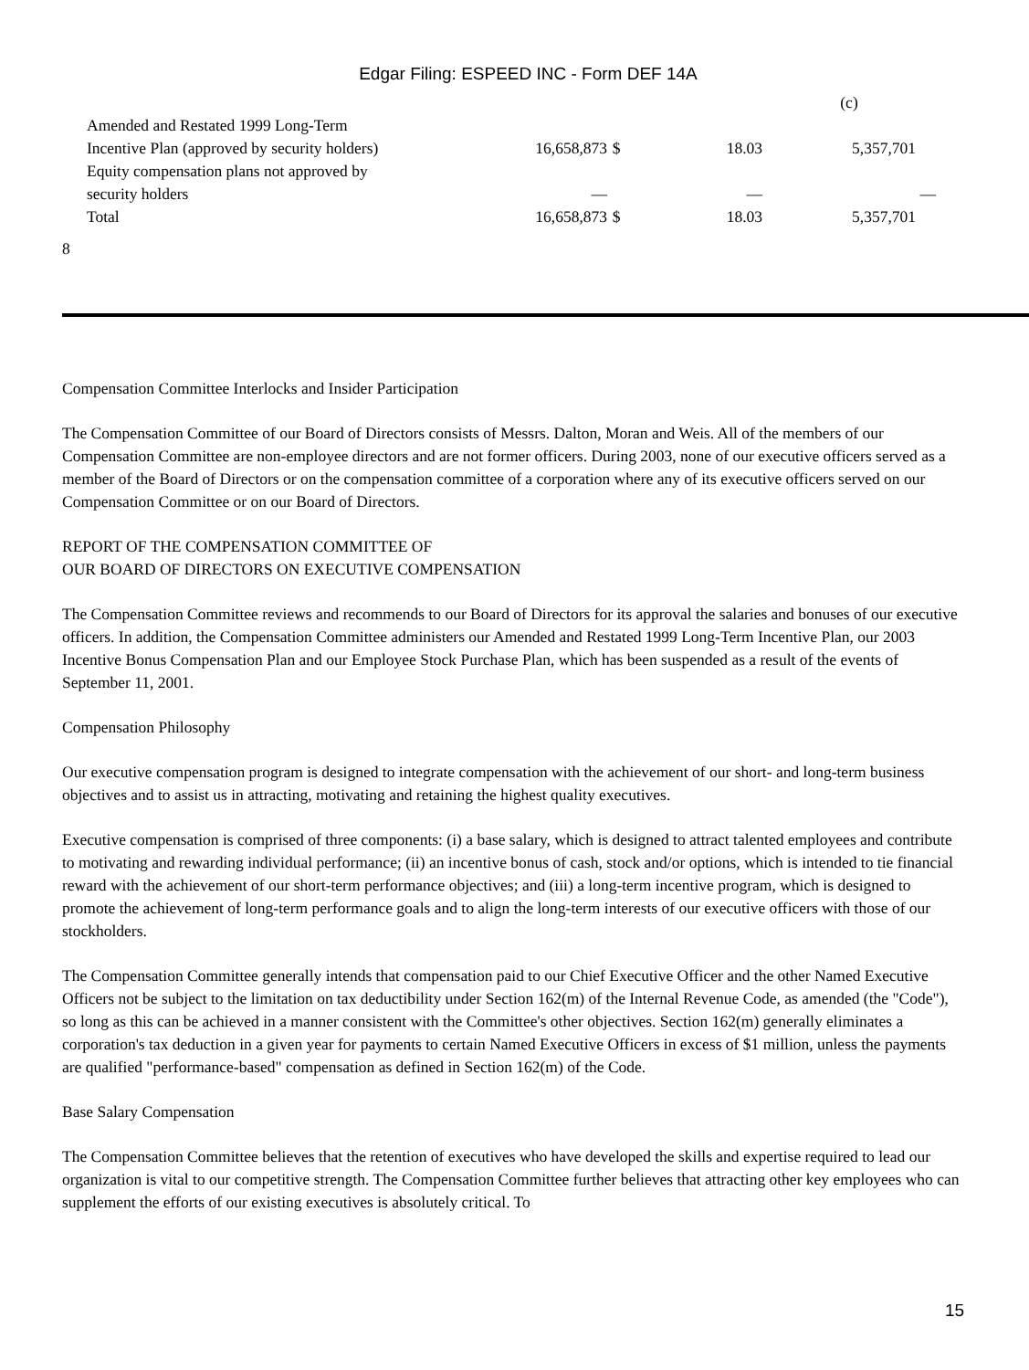Edgar Filing: ESPEED INC - Form DEF 14A
| | | | | (c) |
| Amended and Restated 1999 Long-Term Incentive Plan (approved by security holders) | 16,658,873 | $ | 18.03 | 5,357,701 |
| Equity compensation plans not approved by security holders | — | | — | — |
| Total | 16,658,873 | $ | 18.03 | 5,357,701 |
8
Compensation Committee Interlocks and Insider Participation
The Compensation Committee of our Board of Directors consists of Messrs. Dalton, Moran and Weis. All of the members of our Compensation Committee are non-employee directors and are not former officers. During 2003, none of our executive officers served as a member of the Board of Directors or on the compensation committee of a corporation where any of its executive officers served on our Compensation Committee or on our Board of Directors.
REPORT OF THE COMPENSATION COMMITTEE OF
OUR BOARD OF DIRECTORS ON EXECUTIVE COMPENSATION
The Compensation Committee reviews and recommends to our Board of Directors for its approval the salaries and bonuses of our executive officers. In addition, the Compensation Committee administers our Amended and Restated 1999 Long-Term Incentive Plan, our 2003 Incentive Bonus Compensation Plan and our Employee Stock Purchase Plan, which has been suspended as a result of the events of September 11, 2001.
Compensation Philosophy
Our executive compensation program is designed to integrate compensation with the achievement of our short- and long-term business objectives and to assist us in attracting, motivating and retaining the highest quality executives.
Executive compensation is comprised of three components: (i) a base salary, which is designed to attract talented employees and contribute to motivating and rewarding individual performance; (ii) an incentive bonus of cash, stock and/or options, which is intended to tie financial reward with the achievement of our short-term performance objectives; and (iii) a long-term incentive program, which is designed to promote the achievement of long-term performance goals and to align the long-term interests of our executive officers with those of our stockholders.
The Compensation Committee generally intends that compensation paid to our Chief Executive Officer and the other Named Executive Officers not be subject to the limitation on tax deductibility under Section 162(m) of the Internal Revenue Code, as amended (the "Code"), so long as this can be achieved in a manner consistent with the Committee's other objectives. Section 162(m) generally eliminates a corporation's tax deduction in a given year for payments to certain Named Executive Officers in excess of $1 million, unless the payments are qualified "performance-based" compensation as defined in Section 162(m) of the Code.
Base Salary Compensation
The Compensation Committee believes that the retention of executives who have developed the skills and expertise required to lead our organization is vital to our competitive strength. The Compensation Committee further believes that attracting other key employees who can supplement the efforts of our existing executives is absolutely critical. To
15